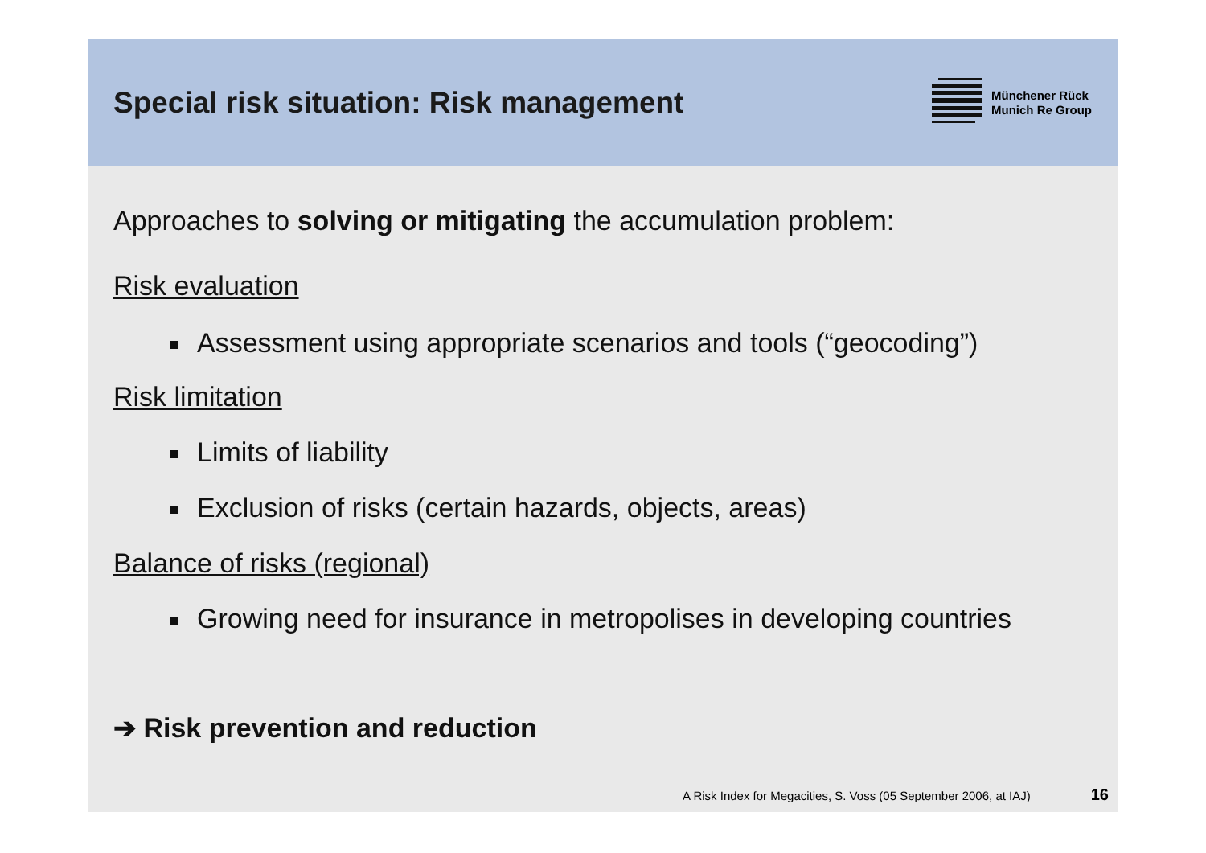Special risk situation: Risk management
Münchener Rück
Munich Re Group
Approaches to solving or mitigating the accumulation problem:
Risk evaluation
Assessment using appropriate scenarios and tools (“geocoding”)
Risk limitation
Limits of liability
Exclusion of risks (certain hazards, objects, areas)
Balance of risks (regional)
Growing need for insurance in metropolises in developing countries
➔ Risk prevention and reduction
A Risk Index for Megacities, S. Voss (05 September 2006, at IAJ) 16